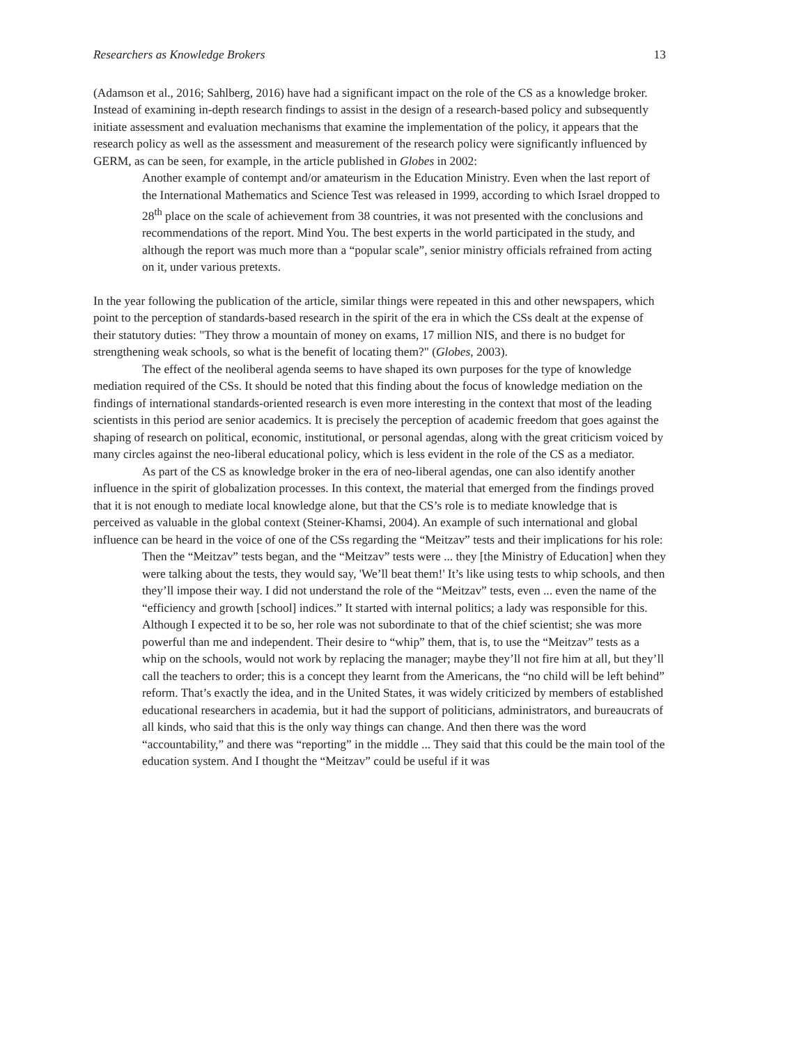Researchers as Knowledge Brokers 13
(Adamson et al., 2016; Sahlberg, 2016) have had a significant impact on the role of the CS as a knowledge broker. Instead of examining in-depth research findings to assist in the design of a research-based policy and subsequently initiate assessment and evaluation mechanisms that examine the implementation of the policy, it appears that the research policy as well as the assessment and measurement of the research policy were significantly influenced by GERM, as can be seen, for example, in the article published in Globes in 2002:
Another example of contempt and/or amateurism in the Education Ministry. Even when the last report of the International Mathematics and Science Test was released in 1999, according to which Israel dropped to 28<sup>th</sup> place on the scale of achievement from 38 countries, it was not presented with the conclusions and recommendations of the report. Mind You. The best experts in the world participated in the study, and although the report was much more than a “popular scale”, senior ministry officials refrained from acting on it, under various pretexts.
In the year following the publication of the article, similar things were repeated in this and other newspapers, which point to the perception of standards-based research in the spirit of the era in which the CSs dealt at the expense of their statutory duties: "They throw a mountain of money on exams, 17 million NIS, and there is no budget for strengthening weak schools, so what is the benefit of locating them?" (Globes, 2003).
The effect of the neoliberal agenda seems to have shaped its own purposes for the type of knowledge mediation required of the CSs. It should be noted that this finding about the focus of knowledge mediation on the findings of international standards-oriented research is even more interesting in the context that most of the leading scientists in this period are senior academics. It is precisely the perception of academic freedom that goes against the shaping of research on political, economic, institutional, or personal agendas, along with the great criticism voiced by many circles against the neo-liberal educational policy, which is less evident in the role of the CS as a mediator.
As part of the CS as knowledge broker in the era of neo-liberal agendas, one can also identify another influence in the spirit of globalization processes. In this context, the material that emerged from the findings proved that it is not enough to mediate local knowledge alone, but that the CS’s role is to mediate knowledge that is perceived as valuable in the global context (Steiner-Khamsi, 2004). An example of such international and global influence can be heard in the voice of one of the CSs regarding the “Meitzav” tests and their implications for his role:
Then the “Meitzav” tests began, and the “Meitzav” tests were ... they [the Ministry of Education] when they were talking about the tests, they would say, 'We’ll beat them!' It’s like using tests to whip schools, and then they’ll impose their way. I did not understand the role of the “Meitzav” tests, even ... even the name of the “efficiency and growth [school] indices.” It started with internal politics; a lady was responsible for this. Although I expected it to be so, her role was not subordinate to that of the chief scientist; she was more powerful than me and independent. Their desire to “whip” them, that is, to use the “Meitzav” tests as a whip on the schools, would not work by replacing the manager; maybe they’ll not fire him at all, but they’ll call the teachers to order; this is a concept they learnt from the Americans, the “no child will be left behind” reform. That’s exactly the idea, and in the United States, it was widely criticized by members of established educational researchers in academia, but it had the support of politicians, administrators, and bureaucrats of all kinds, who said that this is the only way things can change. And then there was the word “accountability,” and there was “reporting” in the middle ... They said that this could be the main tool of the education system. And I thought the “Meitzav” could be useful if it was